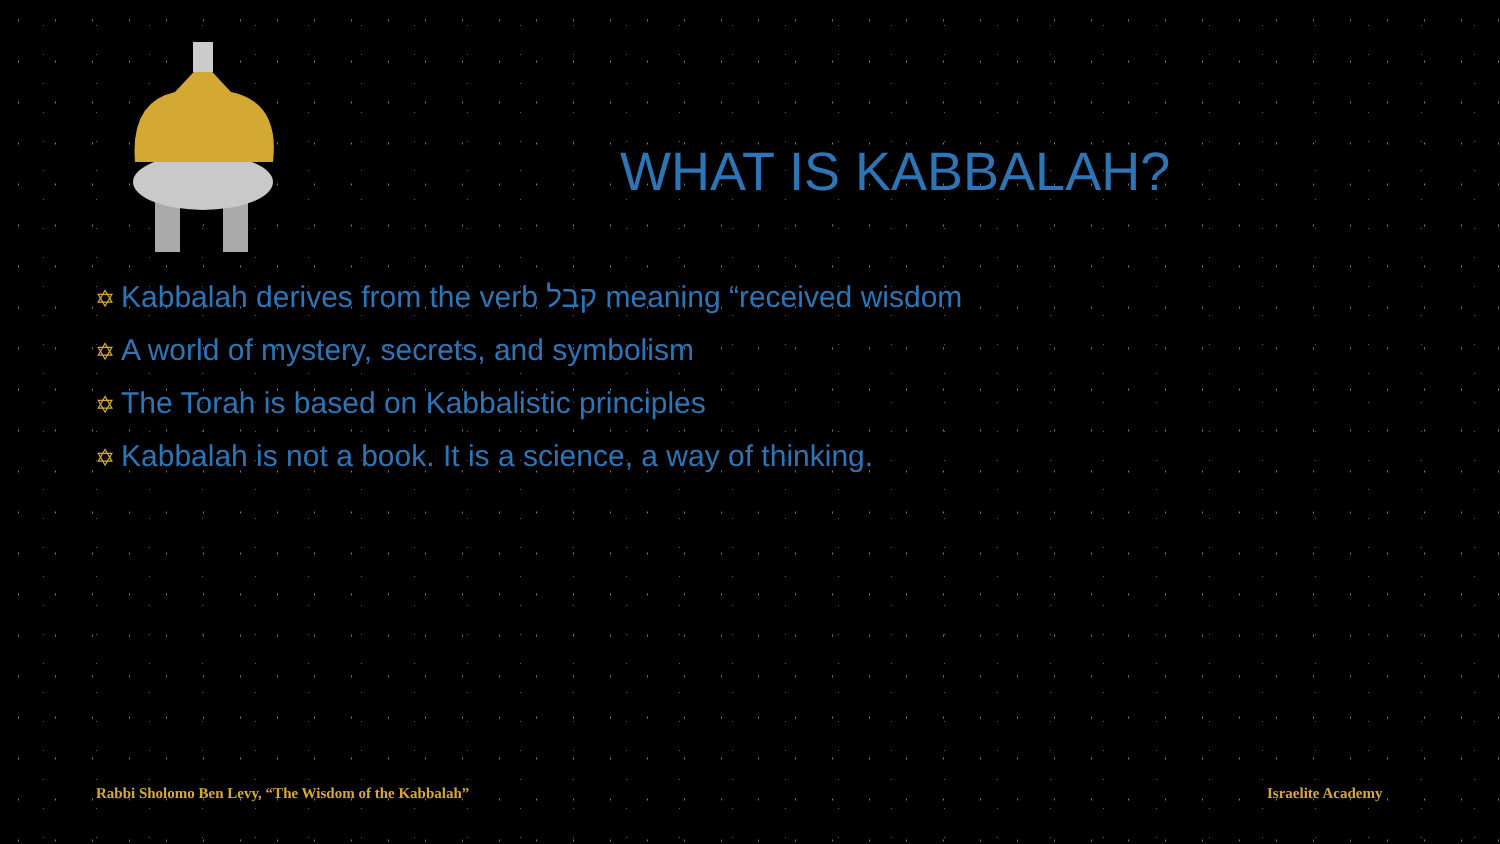WHAT IS KABBALAH?
✡ Kabbalah derives from the verb קבל meaning “received wisdom
✡ A world of mystery, secrets, and symbolism
✡ The Torah is based on Kabbalistic principles
✡ Kabbalah is not a book. It is a science, a way of thinking.
Rabbi Sholomo Ben Levy, “The Wisdom of the Kabbalah”
Israelite Academy